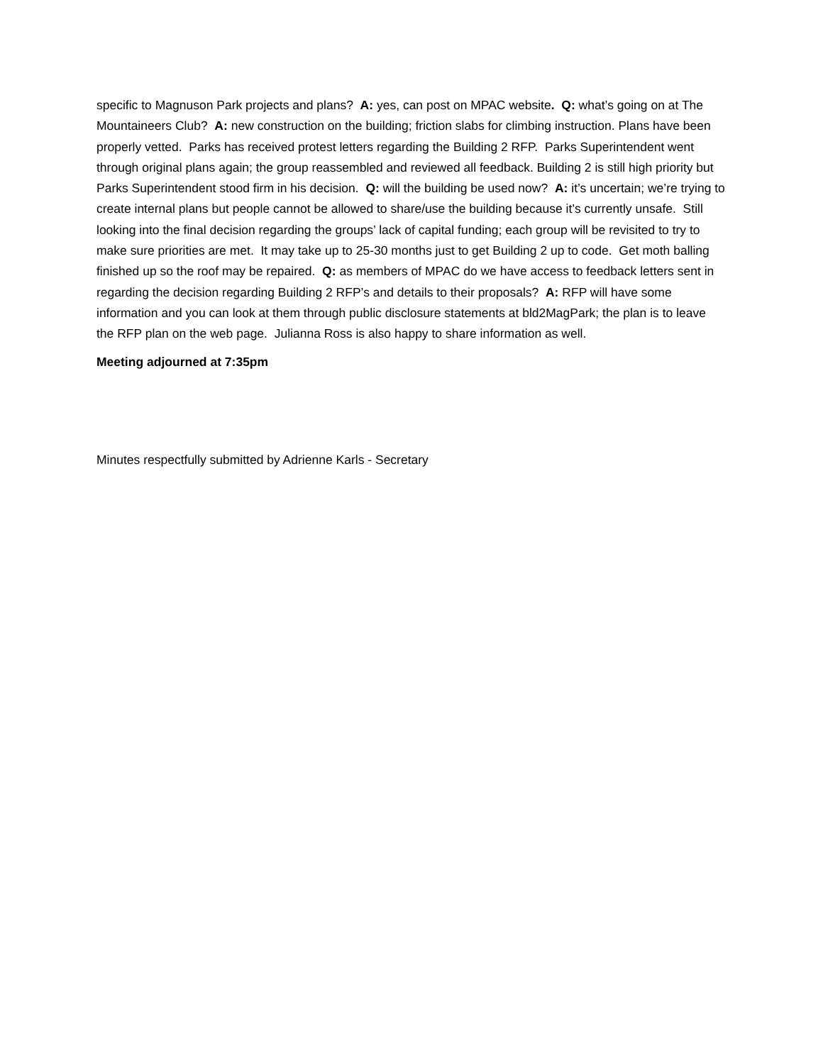specific to Magnuson Park projects and plans? A: yes, can post on MPAC website. Q: what’s going on at The Mountaineers Club? A: new construction on the building; friction slabs for climbing instruction. Plans have been properly vetted. Parks has received protest letters regarding the Building 2 RFP. Parks Superintendent went through original plans again; the group reassembled and reviewed all feedback. Building 2 is still high priority but Parks Superintendent stood firm in his decision. Q: will the building be used now? A: it’s uncertain; we’re trying to create internal plans but people cannot be allowed to share/use the building because it’s currently unsafe. Still looking into the final decision regarding the groups’ lack of capital funding; each group will be revisited to try to make sure priorities are met. It may take up to 25-30 months just to get Building 2 up to code. Get moth balling finished up so the roof may be repaired. Q: as members of MPAC do we have access to feedback letters sent in regarding the decision regarding Building 2 RFP’s and details to their proposals? A: RFP will have some information and you can look at them through public disclosure statements at bld2MagPark; the plan is to leave the RFP plan on the web page. Julianna Ross is also happy to share information as well.
Meeting adjourned at 7:35pm
Minutes respectfully submitted by Adrienne Karls - Secretary